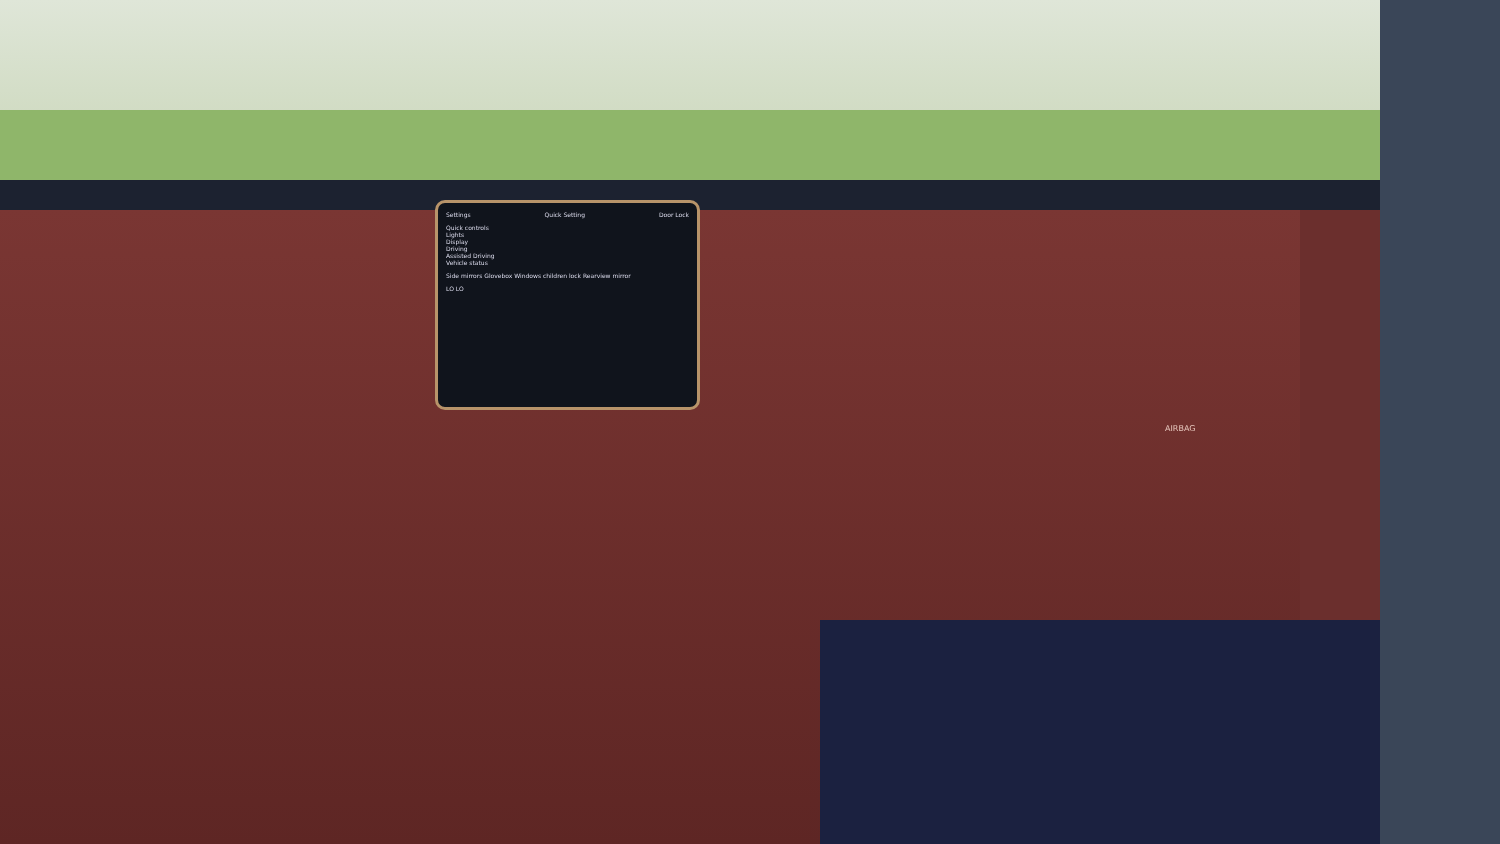Settings Quick Setting Door Lock
Quick controls
Lights
Display
Driving
Assisted Driving
Vehicle status
Side mirrors Glovebox Windows children lock Rearview mirror
LO LO
AIRBAG